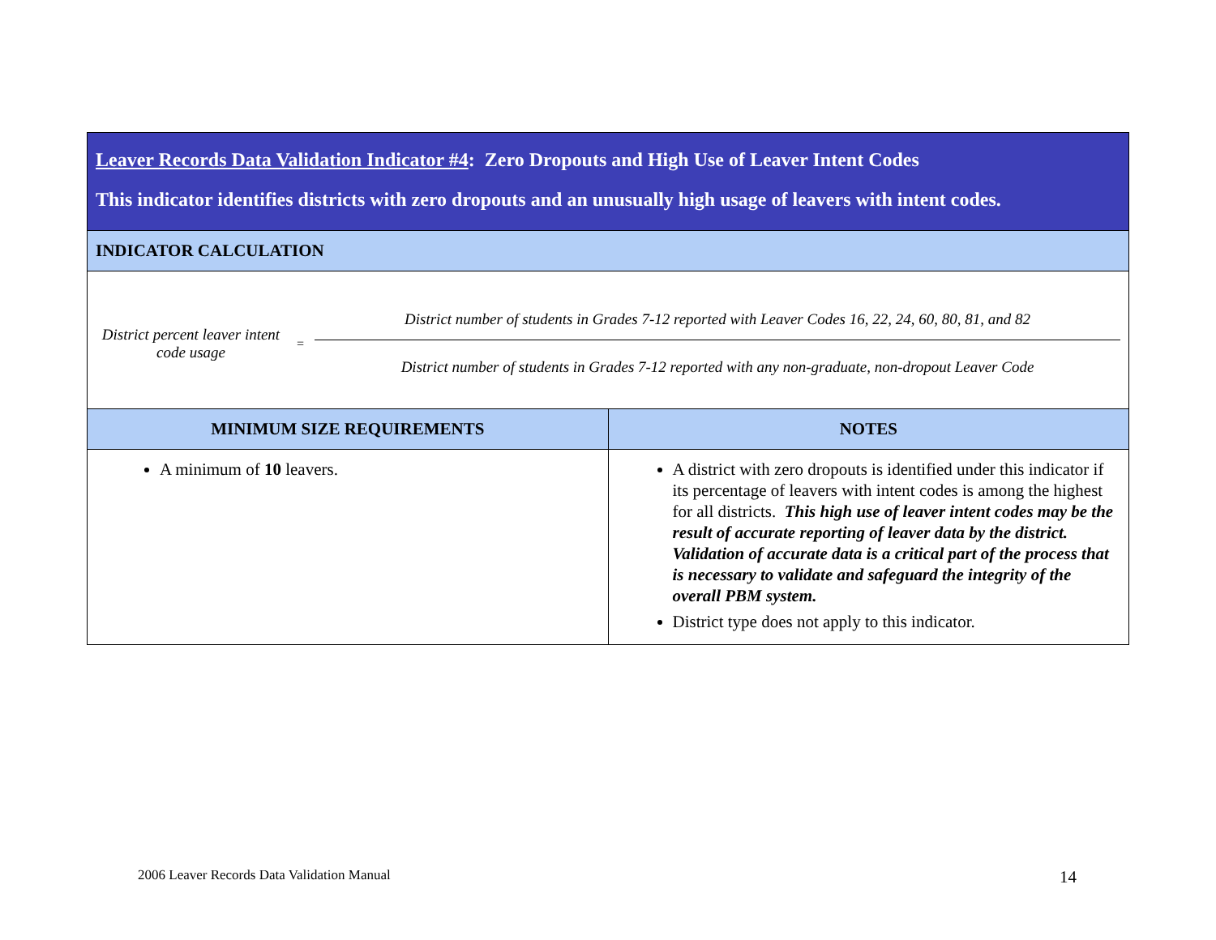| Leaver Records Data Validation Indicator #4 : Zero Dropouts and High Use of Leaver Intent Codes This indicator identifies districts with zero dropouts and an unusually high usage of leavers with intent codes. | |
| INDICATOR CALCULATION | |
| District percent leaver intent code usage = District number of students in Grades 7-12 reported with Leaver Codes 16, 22, 24, 60, 80, 81, and 82 District number of students in Grades 7-12 reported with any non-graduate, non-dropout Leaver Code | |
| MINIMUM SIZE REQUIREMENTS | NOTES |
| A minimum of 10 leavers. | A district with zero dropouts is identified under this indicator if its percentage of leavers with intent codes is among the highest for all districts. This high use of leaver intent codes may be the result of accurate reporting of leaver data by the district. Validation of accurate data is a critical part of the process that is necessary to validate and safeguard the integrity of the overall PBM system. District type does not apply to this indicator. |
2006 Leaver Records Data Validation Manual
14